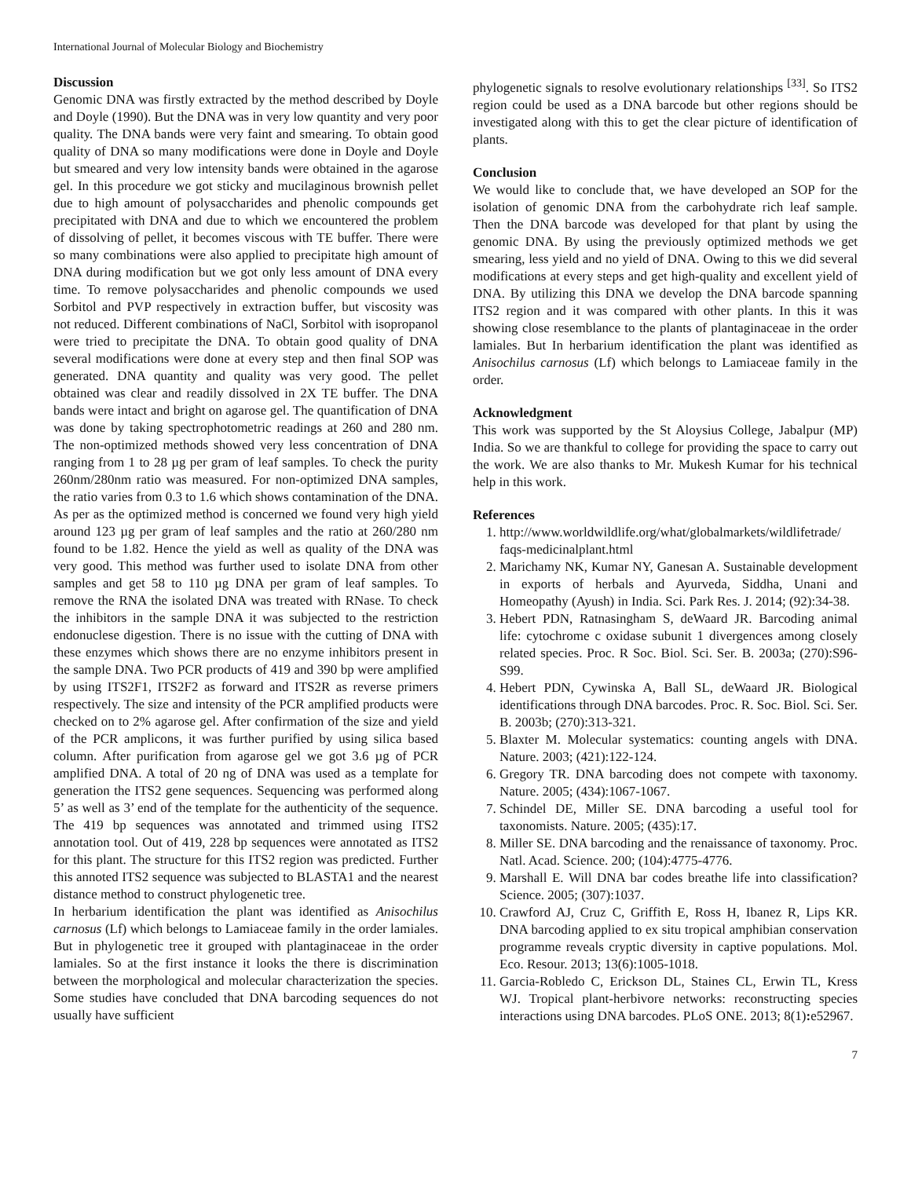International Journal of Molecular Biology and Biochemistry
Discussion
Genomic DNA was firstly extracted by the method described by Doyle and Doyle (1990). But the DNA was in very low quantity and very poor quality. The DNA bands were very faint and smearing. To obtain good quality of DNA so many modifications were done in Doyle and Doyle but smeared and very low intensity bands were obtained in the agarose gel. In this procedure we got sticky and mucilaginous brownish pellet due to high amount of polysaccharides and phenolic compounds get precipitated with DNA and due to which we encountered the problem of dissolving of pellet, it becomes viscous with TE buffer. There were so many combinations were also applied to precipitate high amount of DNA during modification but we got only less amount of DNA every time. To remove polysaccharides and phenolic compounds we used Sorbitol and PVP respectively in extraction buffer, but viscosity was not reduced. Different combinations of NaCl, Sorbitol with isopropanol were tried to precipitate the DNA. To obtain good quality of DNA several modifications were done at every step and then final SOP was generated. DNA quantity and quality was very good. The pellet obtained was clear and readily dissolved in 2X TE buffer. The DNA bands were intact and bright on agarose gel. The quantification of DNA was done by taking spectrophotometric readings at 260 and 280 nm. The non-optimized methods showed very less concentration of DNA ranging from 1 to 28 µg per gram of leaf samples. To check the purity 260nm/280nm ratio was measured. For non-optimized DNA samples, the ratio varies from 0.3 to 1.6 which shows contamination of the DNA. As per as the optimized method is concerned we found very high yield around 123 µg per gram of leaf samples and the ratio at 260/280 nm found to be 1.82. Hence the yield as well as quality of the DNA was very good. This method was further used to isolate DNA from other samples and get 58 to 110 µg DNA per gram of leaf samples. To remove the RNA the isolated DNA was treated with RNase. To check the inhibitors in the sample DNA it was subjected to the restriction endonuclese digestion. There is no issue with the cutting of DNA with these enzymes which shows there are no enzyme inhibitors present in the sample DNA. Two PCR products of 419 and 390 bp were amplified by using ITS2F1, ITS2F2 as forward and ITS2R as reverse primers respectively. The size and intensity of the PCR amplified products were checked on to 2% agarose gel. After confirmation of the size and yield of the PCR amplicons, it was further purified by using silica based column. After purification from agarose gel we got 3.6 µg of PCR amplified DNA. A total of 20 ng of DNA was used as a template for generation the ITS2 gene sequences. Sequencing was performed along 5’ as well as 3’ end of the template for the authenticity of the sequence. The 419 bp sequences was annotated and trimmed using ITS2 annotation tool. Out of 419, 228 bp sequences were annotated as ITS2 for this plant. The structure for this ITS2 region was predicted. Further this annoted ITS2 sequence was subjected to BLASTA1 and the nearest distance method to construct phylogenetic tree.
In herbarium identification the plant was identified as Anisochilus carnosus (Lf) which belongs to Lamiaceae family in the order lamiales. But in phylogenetic tree it grouped with plantaginaceae in the order lamiales. So at the first instance it looks the there is discrimination between the morphological and molecular characterization the species. Some studies have concluded that DNA barcoding sequences do not usually have sufficient
phylogenetic signals to resolve evolutionary relationships <sup>[33]</sup>. So ITS2 region could be used as a DNA barcode but other regions should be investigated along with this to get the clear picture of identification of plants.
Conclusion
We would like to conclude that, we have developed an SOP for the isolation of genomic DNA from the carbohydrate rich leaf sample. Then the DNA barcode was developed for that plant by using the genomic DNA. By using the previously optimized methods we get smearing, less yield and no yield of DNA. Owing to this we did several modifications at every steps and get high-quality and excellent yield of DNA. By utilizing this DNA we develop the DNA barcode spanning ITS2 region and it was compared with other plants. In this it was showing close resemblance to the plants of plantaginaceae in the order lamiales. But In herbarium identification the plant was identified as Anisochilus carnosus (Lf) which belongs to Lamiaceae family in the order.
Acknowledgment
This work was supported by the St Aloysius College, Jabalpur (MP) India. So we are thankful to college for providing the space to carry out the work. We are also thanks to Mr. Mukesh Kumar for his technical help in this work.
References
1. http://www.worldwildlife.org/what/globalmarkets/wildlifetrade/ faqs-medicinalplant.html
2. Marichamy NK, Kumar NY, Ganesan A. Sustainable development in exports of herbals and Ayurveda, Siddha, Unani and Homeopathy (Ayush) in India. Sci. Park Res. J. 2014; (92):34-38.
3. Hebert PDN, Ratnasingham S, deWaard JR. Barcoding animal life: cytochrome c oxidase subunit 1 divergences among closely related species. Proc. R Soc. Biol. Sci. Ser. B. 2003a; (270):S96-S99.
4. Hebert PDN, Cywinska A, Ball SL, deWaard JR. Biological identifications through DNA barcodes. Proc. R. Soc. Biol. Sci. Ser. B. 2003b; (270):313-321.
5. Blaxter M. Molecular systematics: counting angels with DNA. Nature. 2003; (421):122-124.
6. Gregory TR. DNA barcoding does not compete with taxonomy. Nature. 2005; (434):1067-1067.
7. Schindel DE, Miller SE. DNA barcoding a useful tool for taxonomists. Nature. 2005; (435):17.
8. Miller SE. DNA barcoding and the renaissance of taxonomy. Proc. Natl. Acad. Science. 200; (104):4775-4776.
9. Marshall E. Will DNA bar codes breathe life into classification? Science. 2005; (307):1037.
10. Crawford AJ, Cruz C, Griffith E, Ross H, Ibanez R, Lips KR. DNA barcoding applied to ex situ tropical amphibian conservation programme reveals cryptic diversity in captive populations. Mol. Eco. Resour. 2013; 13(6):1005-1018.
11. Garcia-Robledo C, Erickson DL, Staines CL, Erwin TL, Kress WJ. Tropical plant-herbivore networks: reconstructing species interactions using DNA barcodes. PLoS ONE. 2013; 8(1): e52967.
7